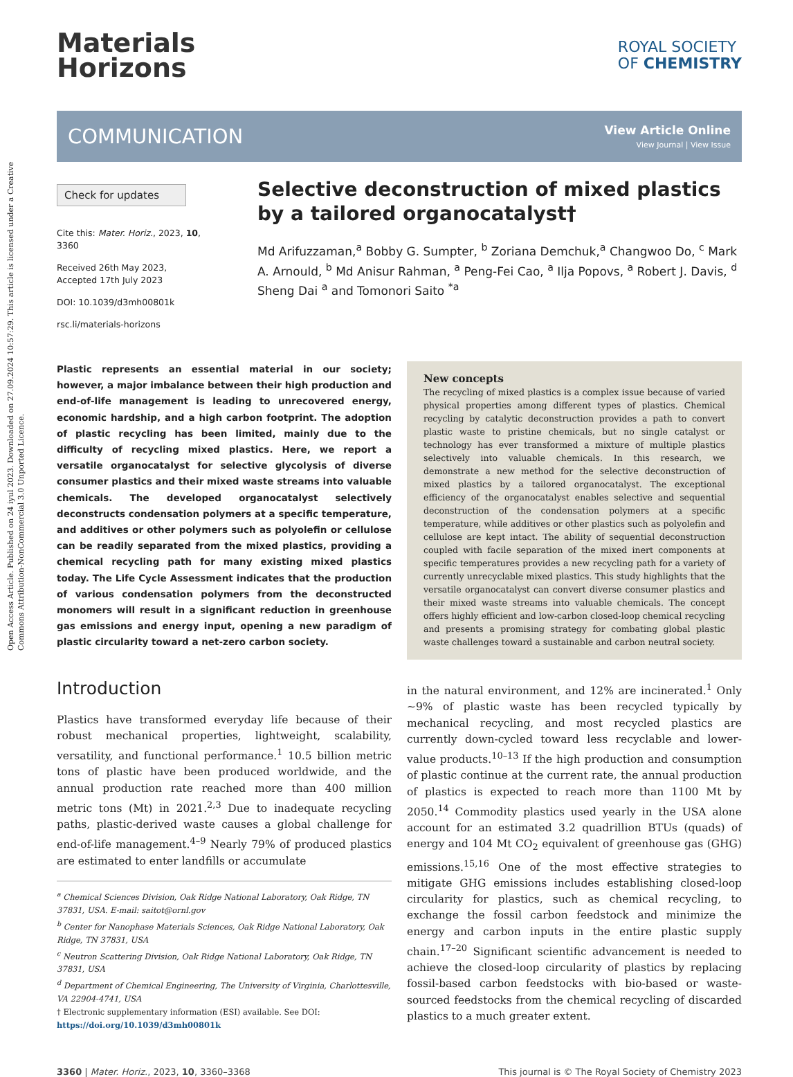Open Access Article. Published on 24 iyul 2023. Downloaded on 27.09.2024 10:57:29. This article is licensed under a Creative Commons Attribution-NonCommercial 3.0 Unported Licence.
Materials
Horizons
ROYAL SOCIETY
OF CHEMISTRY
COMMUNICATION View Article Online
View Journal | View Issue
Check for updates
Cite this: Mater. Horiz., 2023, 10, 3360
Received 26th May 2023,
Accepted 17th July 2023
DOI: 10.1039/d3mh00801k
rsc.li/materials-horizons
Selective deconstruction of mixed plastics by a tailored organocatalyst†
Md Arifuzzaman,<sup>a</sup> Bobby G. Sumpter, <sup>b</sup> Zoriana Demchuk,<sup>a</sup> Changwoo Do, <sup>c</sup> Mark A. Arnould, <sup>b</sup> Md Anisur Rahman, <sup>a</sup> Peng-Fei Cao, <sup>a</sup> Ilja Popovs, <sup>a</sup> Robert J. Davis, <sup>d</sup> Sheng Dai <sup>a</sup> and Tomonori Saito <sup>*a</sup>
Plastic represents an essential material in our society; however, a major imbalance between their high production and end-of-life management is leading to unrecovered energy, economic hardship, and a high carbon footprint. The adoption of plastic recycling has been limited, mainly due to the difficulty of recycling mixed plastics. Here, we report a versatile organocatalyst for selective glycolysis of diverse consumer plastics and their mixed waste streams into valuable chemicals. The developed organocatalyst selectively deconstructs condensation polymers at a specific temperature, and additives or other polymers such as polyolefin or cellulose can be readily separated from the mixed plastics, providing a chemical recycling path for many existing mixed plastics today. The Life Cycle Assessment indicates that the production of various condensation polymers from the deconstructed monomers will result in a significant reduction in greenhouse gas emissions and energy input, opening a new paradigm of plastic circularity toward a net-zero carbon society.
Introduction
Plastics have transformed everyday life because of their robust mechanical properties, lightweight, scalability, versatility, and functional performance.<sup>1</sup> 10.5 billion metric tons of plastic have been produced worldwide, and the annual production rate reached more than 400 million metric tons (Mt) in 2021.<sup>2,3</sup> Due to inadequate recycling paths, plastic-derived waste causes a global challenge for end-of-life management.<sup>4–9</sup> Nearly 79% of produced plastics are estimated to enter landfills or accumulate
<sup>a</sup> Chemical Sciences Division, Oak Ridge National Laboratory, Oak Ridge, TN 37831, USA. E-mail: saitot@ornl.gov
<sup>b</sup> Center for Nanophase Materials Sciences, Oak Ridge National Laboratory, Oak Ridge, TN 37831, USA
<sup>c</sup> Neutron Scattering Division, Oak Ridge National Laboratory, Oak Ridge, TN 37831, USA
<sup>d</sup> Department of Chemical Engineering, The University of Virginia, Charlottesville, VA 22904-4741, USA
† Electronic supplementary information (ESI) available. See DOI: https://doi.org/10.1039/d3mh00801k
New concepts
The recycling of mixed plastics is a complex issue because of varied physical properties among different types of plastics. Chemical recycling by catalytic deconstruction provides a path to convert plastic waste to pristine chemicals, but no single catalyst or technology has ever transformed a mixture of multiple plastics selectively into valuable chemicals. In this research, we demonstrate a new method for the selective deconstruction of mixed plastics by a tailored organocatalyst. The exceptional efficiency of the organocatalyst enables selective and sequential deconstruction of the condensation polymers at a specific temperature, while additives or other plastics such as polyolefin and cellulose are kept intact. The ability of sequential deconstruction coupled with facile separation of the mixed inert components at specific temperatures provides a new recycling path for a variety of currently unrecyclable mixed plastics. This study highlights that the versatile organocatalyst can convert diverse consumer plastics and their mixed waste streams into valuable chemicals. The concept offers highly efficient and low-carbon closed-loop chemical recycling and presents a promising strategy for combating global plastic waste challenges toward a sustainable and carbon neutral society.
in the natural environment, and 12% are incinerated.<sup>1</sup> Only ∼9% of plastic waste has been recycled typically by mechanical recycling, and most recycled plastics are currently down-cycled toward less recyclable and lower-value products.<sup>10–13</sup> If the high production and consumption of plastic continue at the current rate, the annual production of plastics is expected to reach more than 1100 Mt by 2050.<sup>14</sup> Commodity plastics used yearly in the USA alone account for an estimated 3.2 quadrillion BTUs (quads) of energy and 104 Mt CO<sub>2</sub> equivalent of greenhouse gas (GHG) emissions.<sup>15,16</sup> One of the most effective strategies to mitigate GHG emissions includes establishing closed-loop circularity for plastics, such as chemical recycling, to exchange the fossil carbon feedstock and minimize the energy and carbon inputs in the entire plastic supply chain.<sup>17–20</sup> Significant scientific advancement is needed to achieve the closed-loop circularity of plastics by replacing fossil-based carbon feedstocks with bio-based or waste-sourced feedstocks from the chemical recycling of discarded plastics to a much greater extent.
3360 | Mater. Horiz., 2023, 10, 3360–3368 This journal is © The Royal Society of Chemistry 2023